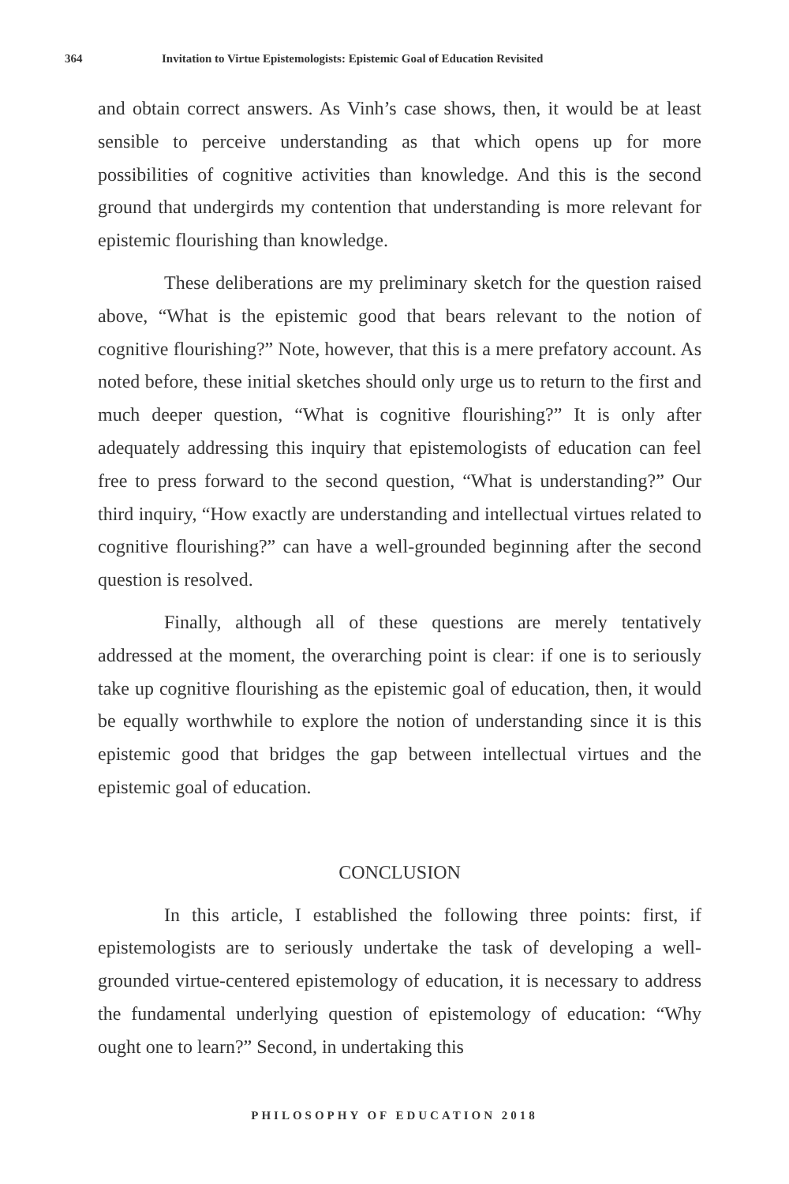364 Invitation to Virtue Epistemologists: Epistemic Goal of Education Revisited
and obtain correct answers. As Vinh’s case shows, then, it would be at least sensible to perceive understanding as that which opens up for more possibilities of cognitive activities than knowledge. And this is the second ground that undergirds my contention that understanding is more relevant for epistemic flourishing than knowledge.
These deliberations are my preliminary sketch for the question raised above, “What is the epistemic good that bears relevant to the notion of cognitive flourishing?” Note, however, that this is a mere prefatory account. As noted before, these initial sketches should only urge us to return to the first and much deeper question, “What is cognitive flourishing?” It is only after adequately addressing this inquiry that epistemologists of education can feel free to press forward to the second question, “What is understanding?” Our third inquiry, “How exactly are understanding and intellectual virtues related to cognitive flourishing?” can have a well-grounded beginning after the second question is resolved.
Finally, although all of these questions are merely tentatively addressed at the moment, the overarching point is clear: if one is to seriously take up cognitive flourishing as the epistemic goal of education, then, it would be equally worthwhile to explore the notion of understanding since it is this epistemic good that bridges the gap between intellectual virtues and the epistemic goal of education.
CONCLUSION
In this article, I established the following three points: first, if epistemologists are to seriously undertake the task of developing a well-grounded virtue-centered epistemology of education, it is necessary to address the fundamental underlying question of epistemology of education: “Why ought one to learn?” Second, in undertaking this
PHILOSOPHY OF EDUCATION 2018